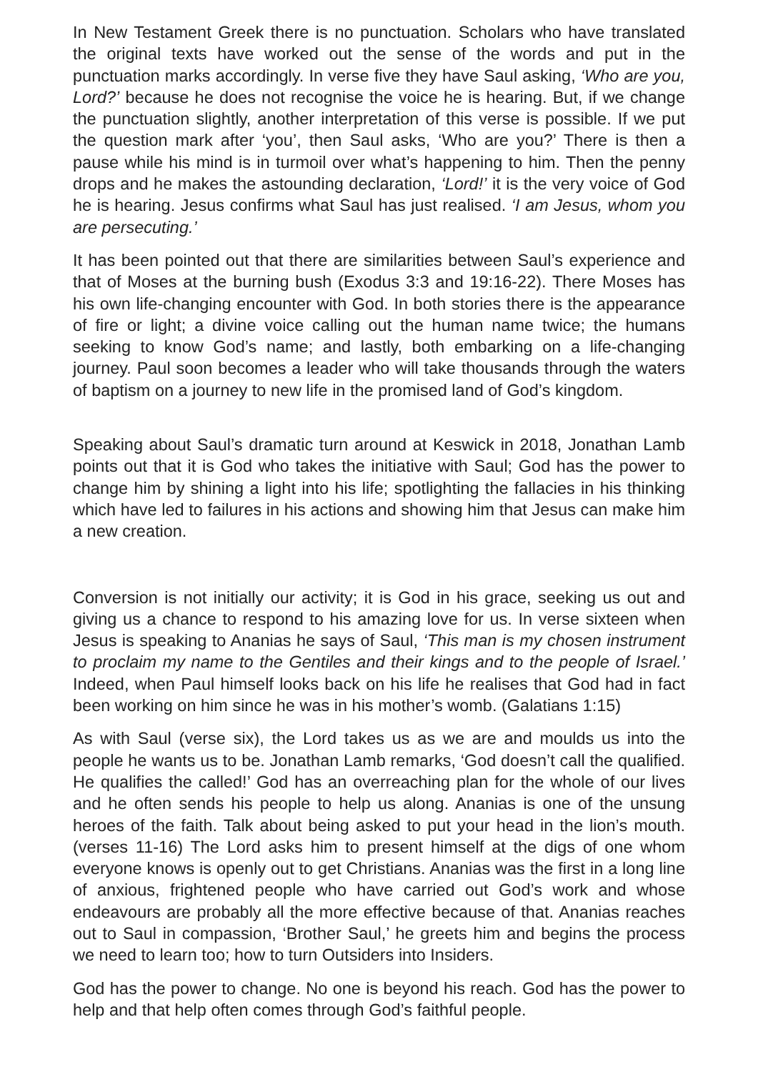In New Testament Greek there is no punctuation. Scholars who have translated the original texts have worked out the sense of the words and put in the punctuation marks accordingly. In verse five they have Saul asking, ‘Who are you, Lord?’ because he does not recognise the voice he is hearing. But, if we change the punctuation slightly, another interpretation of this verse is possible. If we put the question mark after ‘you’, then Saul asks, ‘Who are you?’ There is then a pause while his mind is in turmoil over what’s happening to him. Then the penny drops and he makes the astounding declaration, ‘Lord!’ it is the very voice of God he is hearing. Jesus confirms what Saul has just realised. ‘I am Jesus, whom you are persecuting.’
It has been pointed out that there are similarities between Saul’s experience and that of Moses at the burning bush (Exodus 3:3 and 19:16-22). There Moses has his own life-changing encounter with God. In both stories there is the appearance of fire or light; a divine voice calling out the human name twice; the humans seeking to know God’s name; and lastly, both embarking on a life-changing journey. Paul soon becomes a leader who will take thousands through the waters of baptism on a journey to new life in the promised land of God’s kingdom.
Speaking about Saul’s dramatic turn around at Keswick in 2018, Jonathan Lamb points out that it is God who takes the initiative with Saul; God has the power to change him by shining a light into his life; spotlighting the fallacies in his thinking which have led to failures in his actions and showing him that Jesus can make him a new creation.
Conversion is not initially our activity; it is God in his grace, seeking us out and giving us a chance to respond to his amazing love for us. In verse sixteen when Jesus is speaking to Ananias he says of Saul, ‘This man is my chosen instrument to proclaim my name to the Gentiles and their kings and to the people of Israel.’ Indeed, when Paul himself looks back on his life he realises that God had in fact been working on him since he was in his mother’s womb. (Galatians 1:15)
As with Saul (verse six), the Lord takes us as we are and moulds us into the people he wants us to be. Jonathan Lamb remarks, ‘God doesn’t call the qualified. He qualifies the called!’ God has an overreaching plan for the whole of our lives and he often sends his people to help us along. Ananias is one of the unsung heroes of the faith. Talk about being asked to put your head in the lion’s mouth. (verses 11-16) The Lord asks him to present himself at the digs of one whom everyone knows is openly out to get Christians. Ananias was the first in a long line of anxious, frightened people who have carried out God’s work and whose endeavours are probably all the more effective because of that. Ananias reaches out to Saul in compassion, ‘Brother Saul,’ he greets him and begins the process we need to learn too; how to turn Outsiders into Insiders.
God has the power to change. No one is beyond his reach. God has the power to help and that help often comes through God’s faithful people.